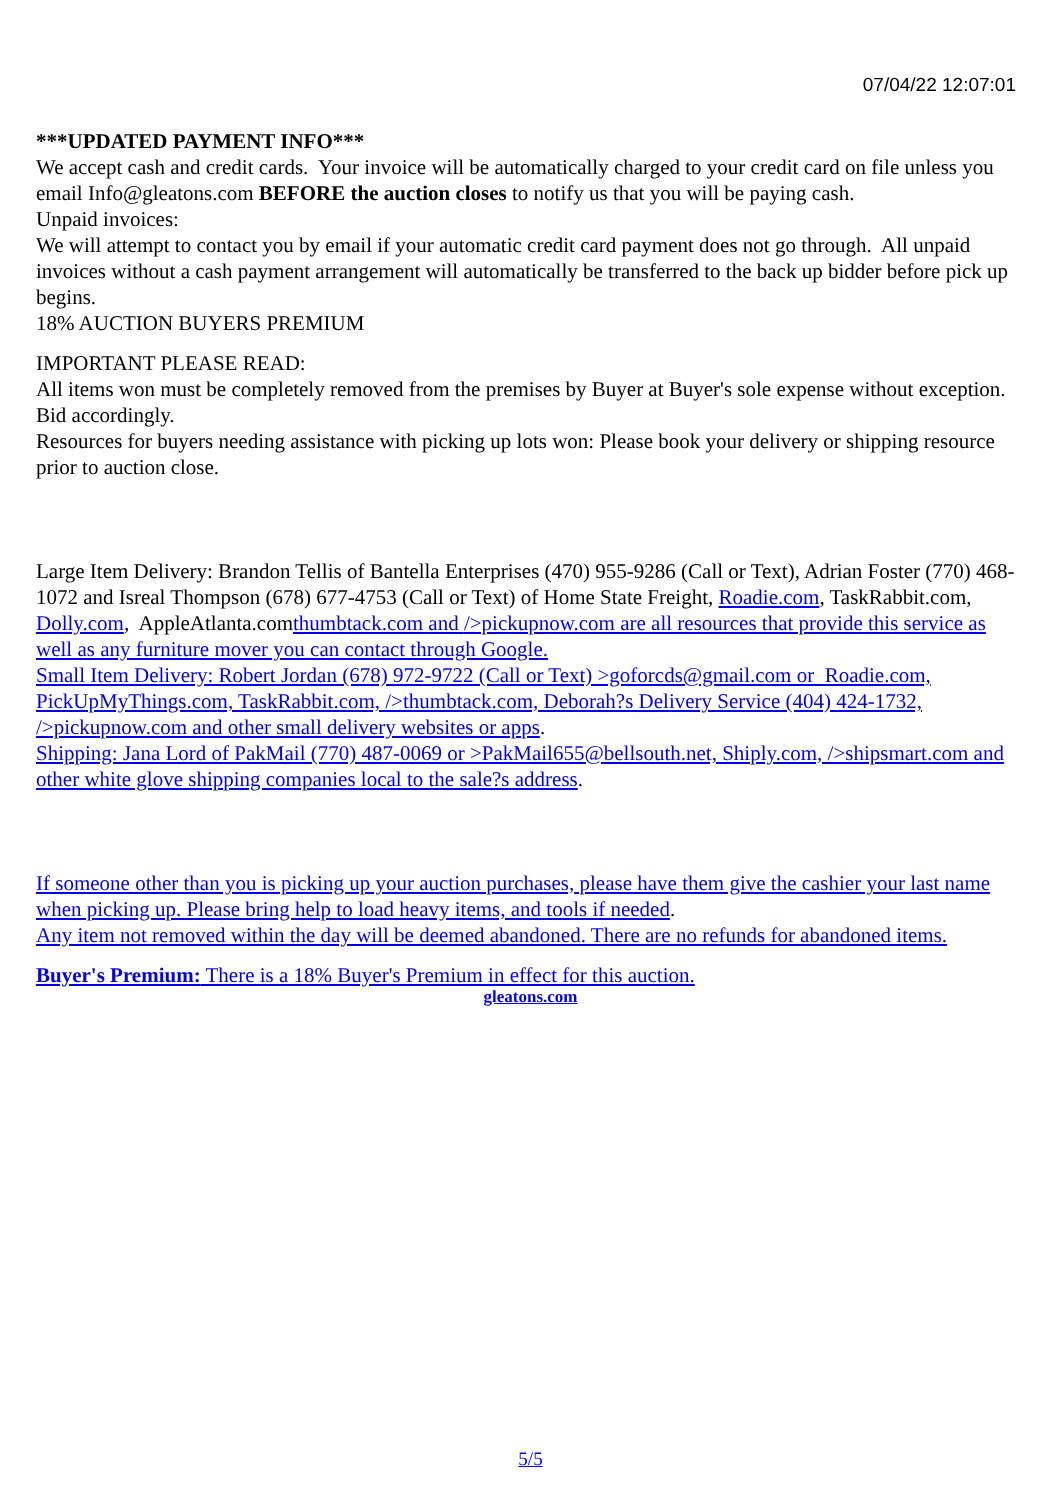07/04/22 12:07:01
***UPDATED PAYMENT INFO***
We accept cash and credit cards. Your invoice will be automatically charged to your credit card on file unless you email Info@gleatons.com BEFORE the auction closes to notify us that you will be paying cash.
Unpaid invoices:
We will attempt to contact you by email if your automatic credit card payment does not go through. All unpaid invoices without a cash payment arrangement will automatically be transferred to the back up bidder before pick up begins.
18% AUCTION BUYERS PREMIUM
IMPORTANT PLEASE READ:
All items won must be completely removed from the premises by Buyer at Buyer's sole expense without exception. Bid accordingly.
Resources for buyers needing assistance with picking up lots won: Please book your delivery or shipping resource prior to auction close.
Large Item Delivery: Brandon Tellis of Bantella Enterprises (470) 955-9286 (Call or Text), Adrian Foster (770) 468-1072 and Isreal Thompson (678) 677-4753 (Call or Text) of Home State Freight, Roadie.com, TaskRabbit.com, Dolly.com, AppleAtlanta.comthumbtack.com and />pickupnow.com are all resources that provide this service as well as any furniture mover you can contact through Google.
Small Item Delivery: Robert Jordan (678) 972-9722 (Call or Text) >goforcds@gmail.com or Roadie.com, PickUpMyThings.com, TaskRabbit.com, />thumbtack.com, Deborah?s Delivery Service (404) 424-1732, />pickupnow.com and other small delivery websites or apps.
Shipping: Jana Lord of PakMail (770) 487-0069 or >PakMail655@bellsouth.net, Shiply.com, />shipsmart.com and other white glove shipping companies local to the sale?s address.
If someone other than you is picking up your auction purchases, please have them give the cashier your last name when picking up. Please bring help to load heavy items, and tools if needed.
Any item not removed within the day will be deemed abandoned. There are no refunds for abandoned items.
Buyer's Premium: There is a 18% Buyer's Premium in effect for this auction.
gleatons.com
5/5